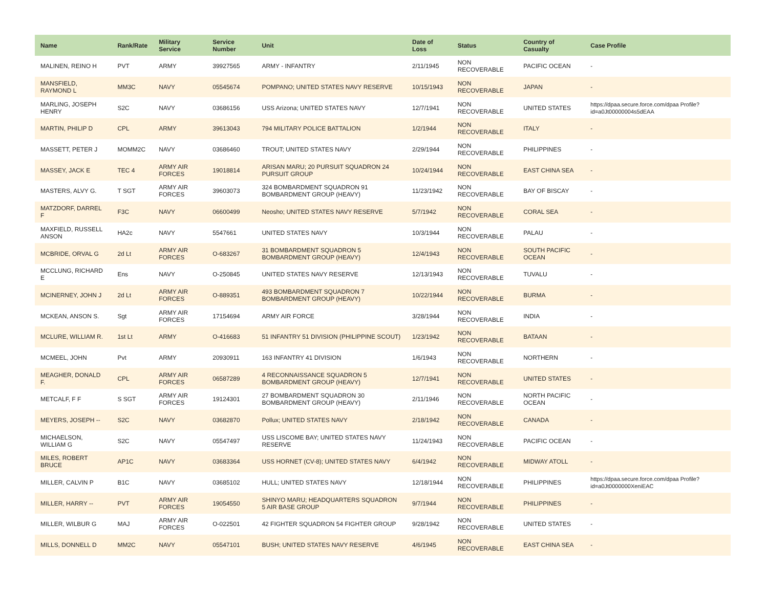| Name | Rank/Rate | Military Service | Service Number | Unit | Date of Loss | Status | Country of Casualty | Case Profile |
| --- | --- | --- | --- | --- | --- | --- | --- | --- |
| MALINEN, REINO H | PVT | ARMY | 39927565 | ARMY - INFANTRY | 2/11/1945 | NON RECOVERABLE | PACIFIC OCEAN | - |
| MANSFIELD, RAYMOND L | MM3C | NAVY | 05545674 | POMPANO; UNITED STATES NAVY RESERVE | 10/15/1943 | NON RECOVERABLE | JAPAN | - |
| MARLING, JOSEPH HENRY | S2C | NAVY | 03686156 | USS Arizona; UNITED STATES NAVY | 12/7/1941 | NON RECOVERABLE | UNITED STATES | https://dpaa.secure.force.com/dpaa Profile?id=a0Jt00000004s5dEAA |
| MARTIN, PHILIP D | CPL | ARMY | 39613043 | 794 MILITARY POLICE BATTALION | 1/2/1944 | NON RECOVERABLE | ITALY | - |
| MASSETT, PETER J | MOMM2C | NAVY | 03686460 | TROUT; UNITED STATES NAVY | 2/29/1944 | NON RECOVERABLE | PHILIPPINES | - |
| MASSEY, JACK E | TEC 4 | ARMY AIR FORCES | 19018814 | ARISAN MARU; 20 PURSUIT SQUADRON 24 PURSUIT GROUP | 10/24/1944 | NON RECOVERABLE | EAST CHINA SEA | - |
| MASTERS, ALVY G. | T SGT | ARMY AIR FORCES | 39603073 | 324 BOMBARDMENT SQUADRON 91 BOMBARDMENT GROUP (HEAVY) | 11/23/1942 | NON RECOVERABLE | BAY OF BISCAY | - |
| MATZDORF, DARREL F | F3C | NAVY | 06600499 | Neosho; UNITED STATES NAVY RESERVE | 5/7/1942 | NON RECOVERABLE | CORAL SEA | - |
| MAXFIELD, RUSSELL ANSON | HA2c | NAVY | 5547661 | UNITED STATES NAVY | 10/3/1944 | NON RECOVERABLE | PALAU | - |
| MCBRIDE, ORVAL G | 2d Lt | ARMY AIR FORCES | O-683267 | 31 BOMBARDMENT SQUADRON 5 BOMBARDMENT GROUP (HEAVY) | 12/4/1943 | NON RECOVERABLE | SOUTH PACIFIC OCEAN | - |
| MCCLUNG, RICHARD E | Ens | NAVY | O-250845 | UNITED STATES NAVY RESERVE | 12/13/1943 | NON RECOVERABLE | TUVALU | - |
| MCINERNEY, JOHN J | 2d Lt | ARMY AIR FORCES | O-889351 | 493 BOMBARDMENT SQUADRON 7 BOMBARDMENT GROUP (HEAVY) | 10/22/1944 | NON RECOVERABLE | BURMA | - |
| MCKEAN, ANSON S. | Sgt | ARMY AIR FORCES | 17154694 | ARMY AIR FORCE | 3/28/1944 | NON RECOVERABLE | INDIA | - |
| MCLURE, WILLIAM R. | 1st Lt | ARMY | O-416683 | 51 INFANTRY 51 DIVISION (PHILIPPINE SCOUT) | 1/23/1942 | NON RECOVERABLE | BATAAN | - |
| MCMEEL, JOHN | Pvt | ARMY | 20930911 | 163 INFANTRY 41 DIVISION | 1/6/1943 | NON RECOVERABLE | NORTHERN | - |
| MEAGHER, DONALD F. | CPL | ARMY AIR FORCES | 06587289 | 4 RECONNAISSANCE SQUADRON 5 BOMBARDMENT GROUP (HEAVY) | 12/7/1941 | NON RECOVERABLE | UNITED STATES | - |
| METCALF, F F | S SGT | ARMY AIR FORCES | 19124301 | 27 BOMBARDMENT SQUADRON 30 BOMBARDMENT GROUP (HEAVY) | 2/11/1946 | NON RECOVERABLE | NORTH PACIFIC OCEAN | - |
| MEYERS, JOSEPH -- | S2C | NAVY | 03682870 | Pollux; UNITED STATES NAVY | 2/18/1942 | NON RECOVERABLE | CANADA | - |
| MICHAELSON, WILLIAM G | S2C | NAVY | 05547497 | USS LISCOME BAY; UNITED STATES NAVY RESERVE | 11/24/1943 | NON RECOVERABLE | PACIFIC OCEAN | - |
| MILES, ROBERT BRUCE | AP1C | NAVY | 03683364 | USS HORNET (CV-8); UNITED STATES NAVY | 6/4/1942 | NON RECOVERABLE | MIDWAY ATOLL | - |
| MILLER, CALVIN P | B1C | NAVY | 03685102 | HULL; UNITED STATES NAVY | 12/18/1944 | NON RECOVERABLE | PHILIPPINES | https://dpaa.secure.force.com/dpaa Profile?id=a0Jt0000000XeniEAC |
| MILLER, HARRY -- | PVT | ARMY AIR FORCES | 19054550 | SHINYO MARU; HEADQUARTERS SQUADRON 5 AIR BASE GROUP | 9/7/1944 | NON RECOVERABLE | PHILIPPINES | - |
| MILLER, WILBUR G | MAJ | ARMY AIR FORCES | O-022501 | 42 FIGHTER SQUADRON 54 FIGHTER GROUP | 9/28/1942 | NON RECOVERABLE | UNITED STATES | - |
| MILLS, DONNELL D | MM2C | NAVY | 05547101 | BUSH; UNITED STATES NAVY RESERVE | 4/6/1945 | NON RECOVERABLE | EAST CHINA SEA | - |